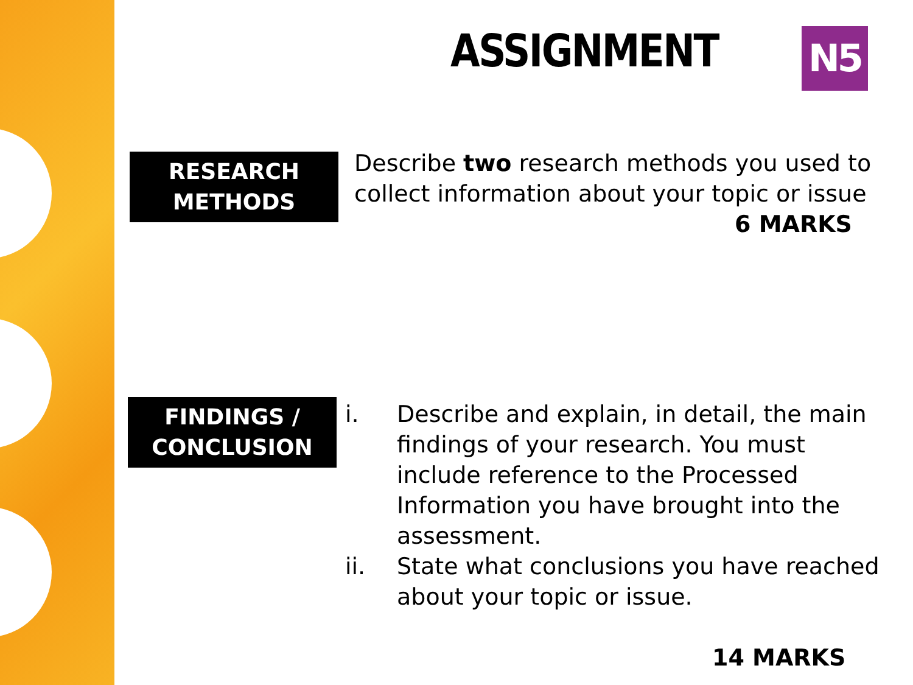ASSIGNMENT N5
RESEARCH
METHODS
Describe two research methods you used to collect information about your topic or issue
6 MARKS
FINDINGS /
CONCLUSION
i. Describe and explain, in detail, the main findings of your research. You must include reference to the Processed Information you have brought into the assessment.
ii. State what conclusions you have reached about your topic or issue.
14 MARKS